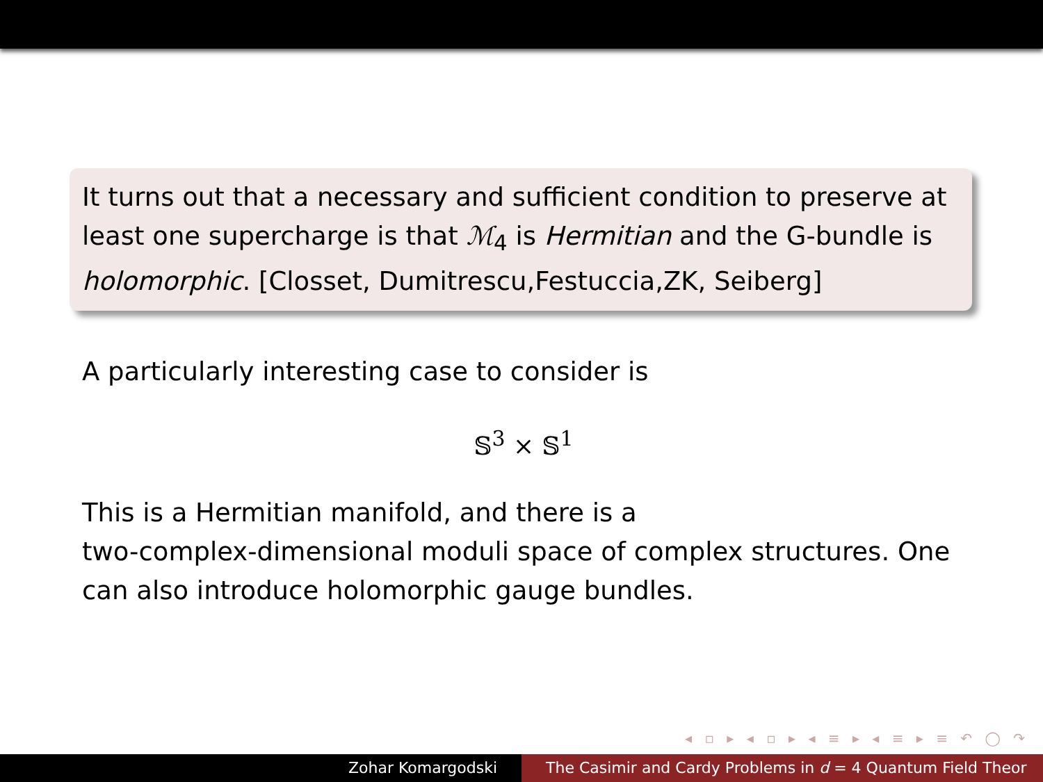It turns out that a necessary and sufficient condition to preserve at least one supercharge is that ℳ<sub>4</sub> is Hermitian and the G-bundle is holomorphic. [Closset, Dumitrescu,Festuccia,ZK, Seiberg]
A particularly interesting case to consider is
𝕊<sup>3</sup> × 𝕊<sup>1</sup>
This is a Hermitian manifold, and there is a
two-complex-dimensional moduli space of complex structures. One can also introduce holomorphic gauge bundles.
◂ ▫ ▸ ◂ ▫ ▸ ◂ ≡ ▸ ◂ ≡ ▸ ≡ ↶ ◯ ↷
Zohar Komargodski The Casimir and Cardy Problems in d = 4 Quantum Field Theor